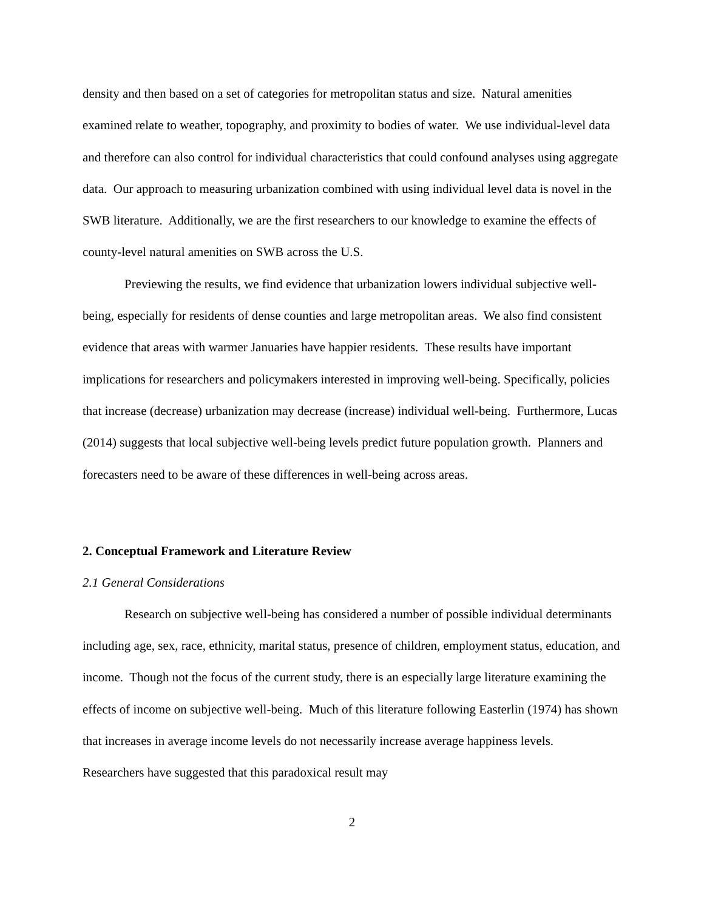density and then based on a set of categories for metropolitan status and size. Natural amenities examined relate to weather, topography, and proximity to bodies of water. We use individual-level data and therefore can also control for individual characteristics that could confound analyses using aggregate data. Our approach to measuring urbanization combined with using individual level data is novel in the SWB literature. Additionally, we are the first researchers to our knowledge to examine the effects of county-level natural amenities on SWB across the U.S.
Previewing the results, we find evidence that urbanization lowers individual subjective well-being, especially for residents of dense counties and large metropolitan areas. We also find consistent evidence that areas with warmer Januaries have happier residents. These results have important implications for researchers and policymakers interested in improving well-being. Specifically, policies that increase (decrease) urbanization may decrease (increase) individual well-being. Furthermore, Lucas (2014) suggests that local subjective well-being levels predict future population growth. Planners and forecasters need to be aware of these differences in well-being across areas.
2. Conceptual Framework and Literature Review
2.1 General Considerations
Research on subjective well-being has considered a number of possible individual determinants including age, sex, race, ethnicity, marital status, presence of children, employment status, education, and income. Though not the focus of the current study, there is an especially large literature examining the effects of income on subjective well-being. Much of this literature following Easterlin (1974) has shown that increases in average income levels do not necessarily increase average happiness levels. Researchers have suggested that this paradoxical result may
2